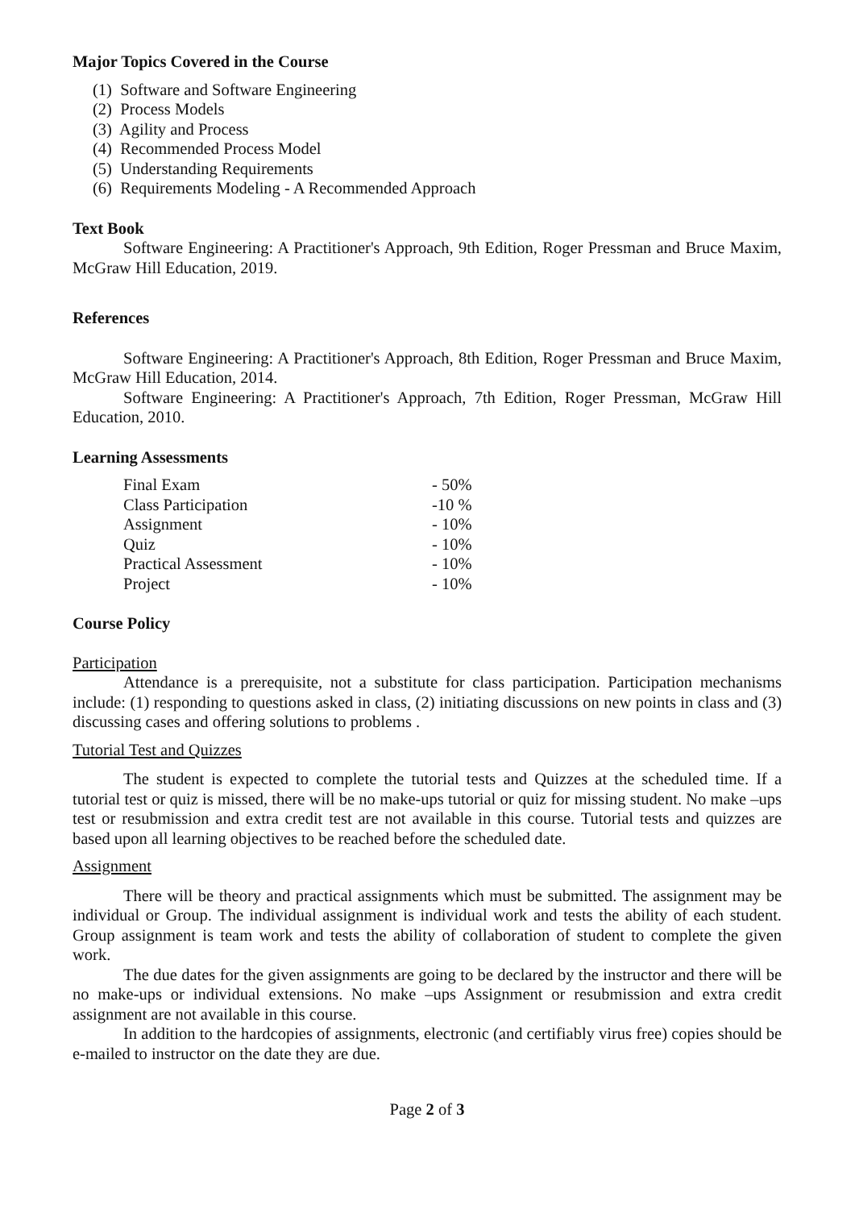Major Topics Covered in the Course
(1) Software and Software Engineering
(2) Process Models
(3) Agility and Process
(4) Recommended Process Model
(5) Understanding Requirements
(6) Requirements Modeling - A Recommended Approach
Text Book
Software Engineering: A Practitioner's Approach, 9th Edition, Roger Pressman and Bruce Maxim, McGraw Hill Education, 2019.
References
Software Engineering: A Practitioner's Approach, 8th Edition, Roger Pressman and Bruce Maxim, McGraw Hill Education, 2014.
Software Engineering: A Practitioner's Approach, 7th Edition, Roger Pressman, McGraw Hill Education, 2010.
Learning Assessments
| Final Exam | - 50% |
| Class Participation | -10 % |
| Assignment | - 10% |
| Quiz | - 10% |
| Practical Assessment | - 10% |
| Project | - 10% |
Course Policy
Participation
Attendance is a prerequisite, not a substitute for class participation. Participation mechanisms include: (1) responding to questions asked in class, (2) initiating discussions on new points in class and (3) discussing cases and offering solutions to problems .
Tutorial Test and Quizzes
The student is expected to complete the tutorial tests and Quizzes at the scheduled time. If a tutorial test or quiz is missed, there will be no make-ups tutorial or quiz for missing student. No make –ups test or resubmission and extra credit test are not available in this course. Tutorial tests and quizzes are based upon all learning objectives to be reached before the scheduled date.
Assignment
There will be theory and practical assignments which must be submitted. The assignment may be individual or Group. The individual assignment is individual work and tests the ability of each student. Group assignment is team work and tests the ability of collaboration of student to complete the given work.
The due dates for the given assignments are going to be declared by the instructor and there will be no make-ups or individual extensions. No make –ups Assignment or resubmission and extra credit assignment are not available in this course.
In addition to the hardcopies of assignments, electronic (and certifiably virus free) copies should be e-mailed to instructor on the date they are due.
Page 2 of 3